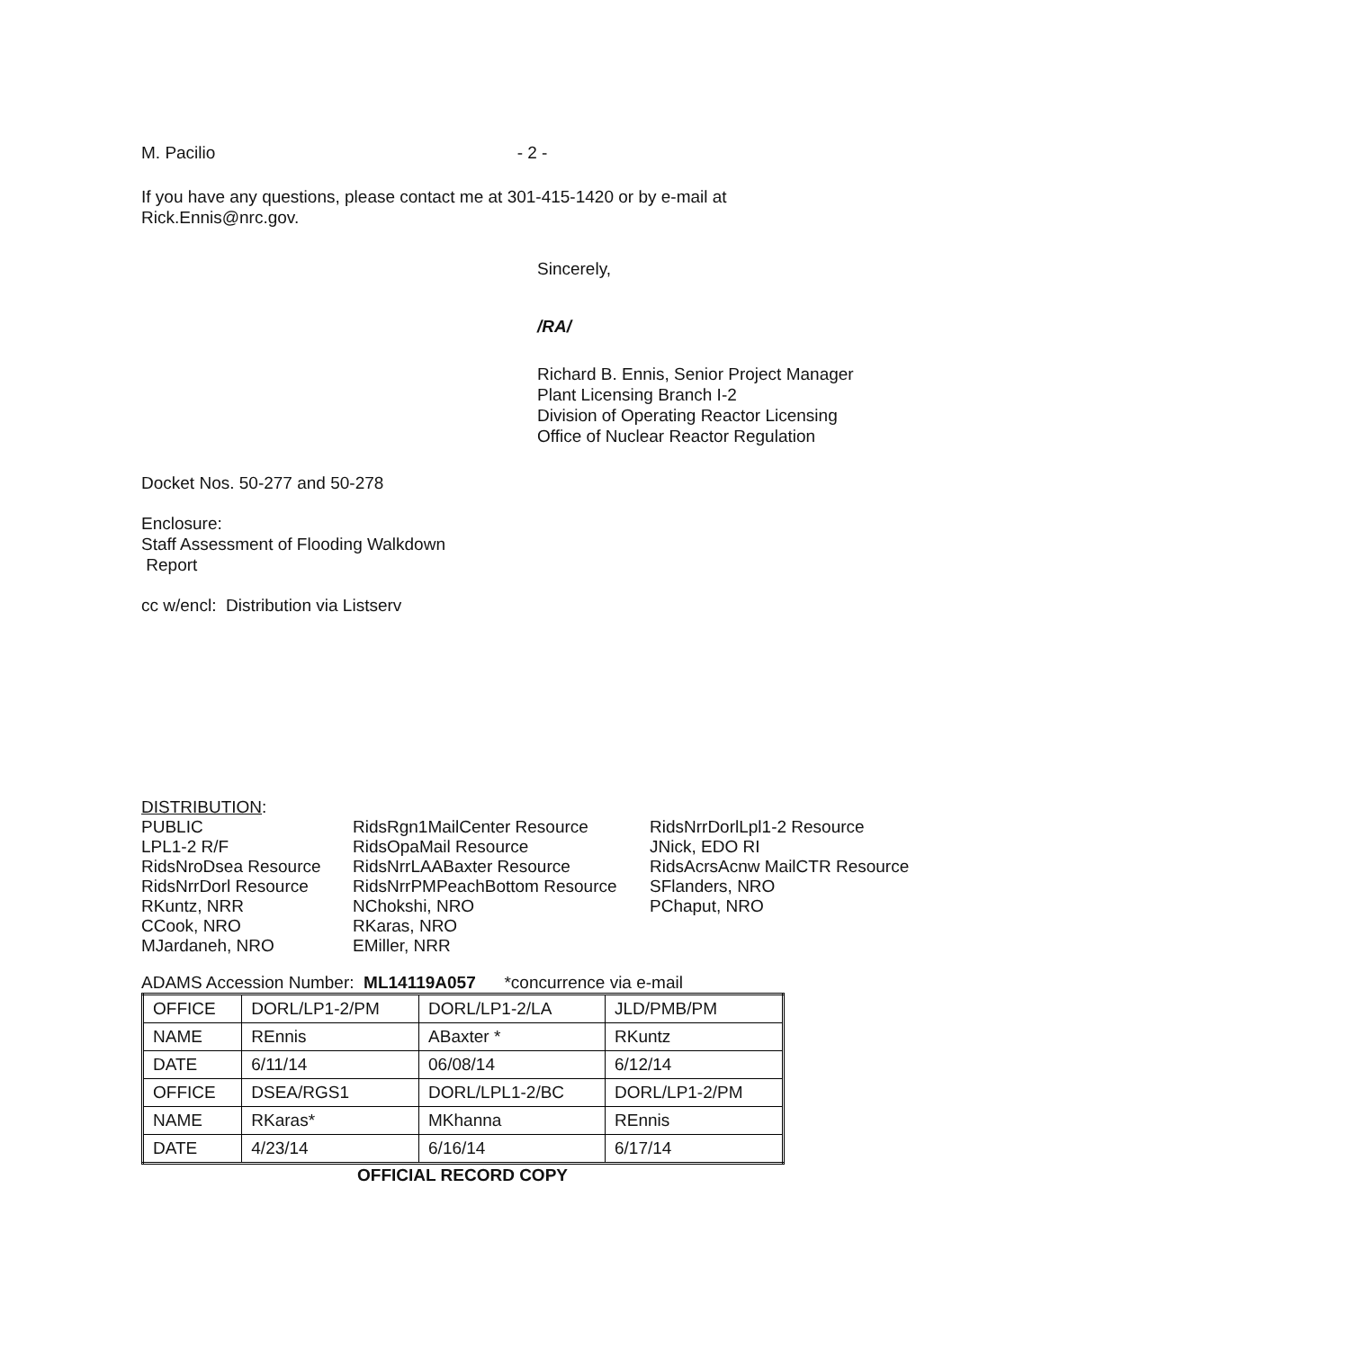M. Pacilio - 2 -
If you have any questions, please contact me at 301-415-1420 or by e-mail at
Rick.Ennis@nrc.gov.
Sincerely,
/RA/
Richard B. Ennis, Senior Project Manager
Plant Licensing Branch I-2
Division of Operating Reactor Licensing
Office of Nuclear Reactor Regulation
Docket Nos. 50-277 and 50-278
Enclosure:
Staff Assessment of Flooding Walkdown
Report
cc w/encl: Distribution via Listserv
DISTRIBUTION:
PUBLIC
LPL1-2 R/F
RidsNroDsea Resource
RidsNrrDorl Resource
RKuntz, NRR
CCook, NRO
MJardaneh, NRO
RidsRgn1MailCenter Resource
RidsOpaMail Resource
RidsNrrLAABaxter Resource
RidsNrrPMPeachBottom Resource
NChokshi, NRO
RKaras, NRO
EMiller, NRR
RidsNrrDorlLpl1-2 Resource
JNick, EDO RI
RidsAcrsAcnw MailCTR Resource
SFlanders, NRO
PChaput, NRO
ADAMS Accession Number: ML14119A057 *concurrence via e-mail
| OFFICE | DORL/LP1-2/PM | DORL/LP1-2/LA | JLD/PMB/PM |
| NAME | REnnis | ABaxter * | RKuntz |
| DATE | 6/11/14 | 06/08/14 | 6/12/14 |
| OFFICE | DSEA/RGS1 | DORL/LPL1-2/BC | DORL/LP1-2/PM |
| NAME | RKaras* | MKhanna | REnnis |
| DATE | 4/23/14 | 6/16/14 | 6/17/14 |
OFFICIAL RECORD COPY